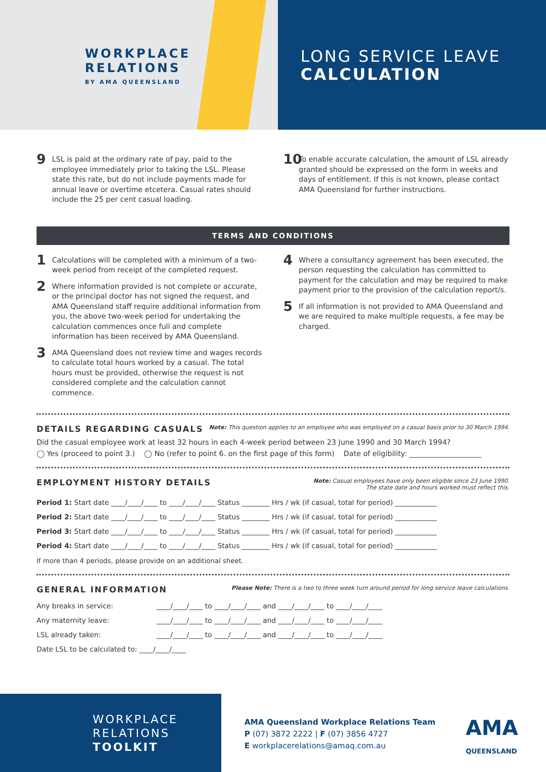WORKPLACE
RELATIONS
BY AMA QUEENSLAND
LONG SERVICE LEAVE
CALCULATION
9 LSL is paid at the ordinary rate of pay, paid to the employee immediately prior to taking the LSL. Please state this rate, but do not include payments made for annual leave or overtime etcetera. Casual rates should include the 25 per cent casual loading.
10 To enable accurate calculation, the amount of LSL already granted should be expressed on the form in weeks and days of entitlement. If this is not known, please contact AMA Queensland for further instructions.
TERMS AND CONDITIONS
1 Calculations will be completed with a minimum of a two-week period from receipt of the completed request.
2 Where information provided is not complete or accurate, or the principal doctor has not signed the request, and AMA Queensland staff require additional information from you, the above two-week period for undertaking the calculation commences once full and complete information has been received by AMA Queensland.
3 AMA Queensland does not review time and wages records to calculate total hours worked by a casual. The total hours must be provided, otherwise the request is not considered complete and the calculation cannot commence.
4 Where a consultancy agreement has been executed, the person requesting the calculation has committed to payment for the calculation and may be required to make payment prior to the provision of the calculation report/s.
5 If all information is not provided to AMA Queensland and we are required to make multiple requests, a fee may be charged.
DETAILS REGARDING CASUALS
Note: This question applies to an employee who was employed on a casual basis prior to 30 March 1994.
Did the casual employee work at least 32 hours in each 4-week period between 23 June 1990 and 30 March 1994?
◯ Yes (proceed to point 3.) ◯ No (refer to point 6. on the first page of this form) Date of eligibility: ____________________
EMPLOYMENT HISTORY DETAILS
Note: Casual employees have only been eligible since 23 June 1990.
The state date and hours worked must reflect this.
| Period 1: Start date ____/____/____ to ____/____/____ Status ________ Hrs / wk (if casual, total for period) ____________ |
| Period 2: Start date ____/____/____ to ____/____/____ Status ________ Hrs / wk (if casual, total for period) ____________ |
| Period 3: Start date ____/____/____ to ____/____/____ Status ________ Hrs / wk (if casual, total for period) ____________ |
| Period 4: Start date ____/____/____ to ____/____/____ Status ________ Hrs / wk (if casual, total for period) ____________ |
If more than 4 periods, please provide on an additional sheet.
GENERAL INFORMATION
Please Note: There is a two to three week turn around period for long service leave calculations.
| Any breaks in service: | ____/____/____ to ____/____/____ and ____/____/____ to ____/____/____ |
| Any maternity leave: | ____/____/____ to ____/____/____ and ____/____/____ to ____/____/____ |
| LSL already taken: | ____/____/____ to ____/____/____ and ____/____/____ to ____/____/____ |
| Date LSL to be calculated to: ____/____/____ | |
WORKPLACE
RELATIONS
TOOLKIT
AMA Queensland Workplace Relations Team
P (07) 3872 2222 | F (07) 3856 4727
E workplacerelations@amaq.com.au
AMA
QUEENSLAND